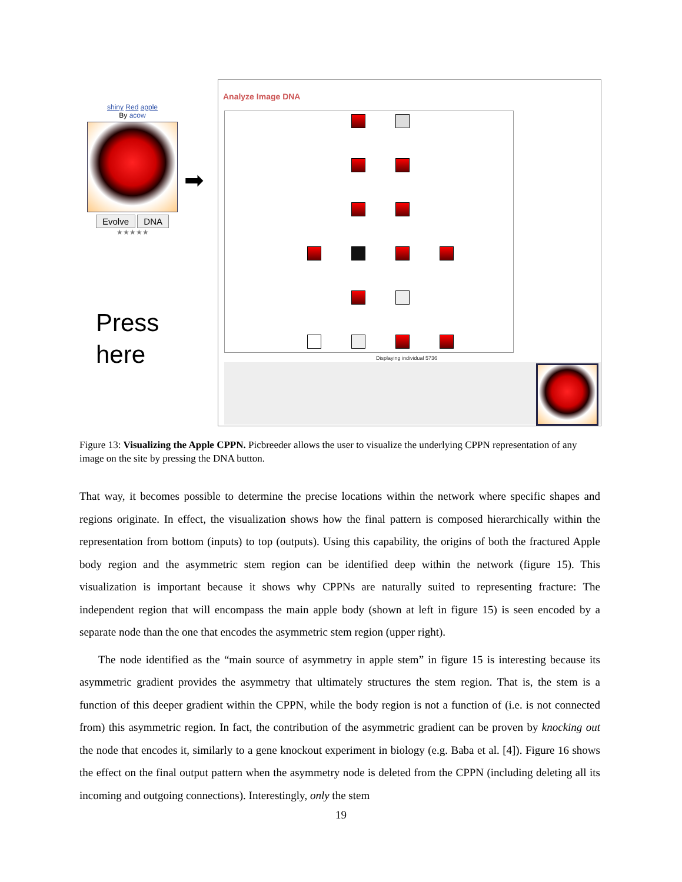shiny Red apple
By acow
Evolve DNA
★★★★★
Press
here
➡
Analyze Image DNA
Displaying individual 5736
Figure 13: Visualizing the Apple CPPN. Picbreeder allows the user to visualize the underlying CPPN representation of any image on the site by pressing the DNA button.
That way, it becomes possible to determine the precise locations within the network where specific shapes and regions originate. In effect, the visualization shows how the final pattern is composed hierarchically within the representation from bottom (inputs) to top (outputs). Using this capability, the origins of both the fractured Apple body region and the asymmetric stem region can be identified deep within the network (figure 15). This visualization is important because it shows why CPPNs are naturally suited to representing fracture: The independent region that will encompass the main apple body (shown at left in figure 15) is seen encoded by a separate node than the one that encodes the asymmetric stem region (upper right).
The node identified as the “main source of asymmetry in apple stem” in figure 15 is interesting because its asymmetric gradient provides the asymmetry that ultimately structures the stem region. That is, the stem is a function of this deeper gradient within the CPPN, while the body region is not a function of (i.e. is not connected from) this asymmetric region. In fact, the contribution of the asymmetric gradient can be proven by knocking out the node that encodes it, similarly to a gene knockout experiment in biology (e.g. Baba et al. [4]). Figure 16 shows the effect on the final output pattern when the asymmetry node is deleted from the CPPN (including deleting all its incoming and outgoing connections). Interestingly, only the stem
19